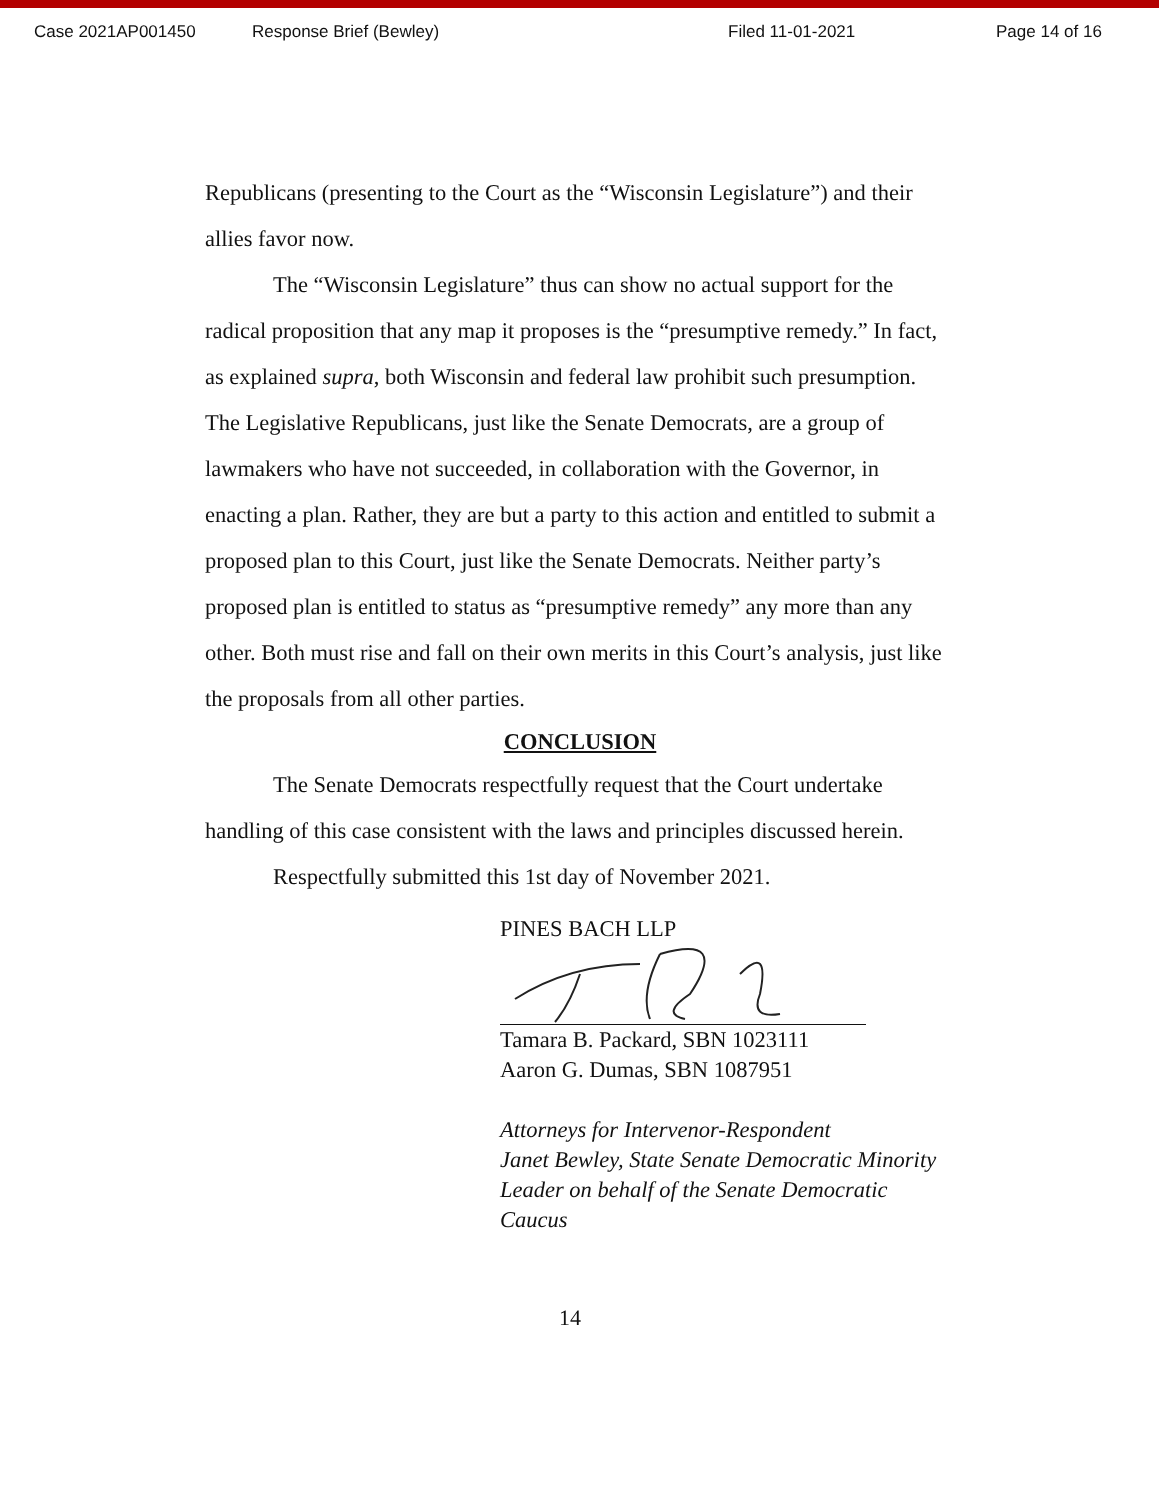Case 2021AP001450 Response Brief (Bewley) Filed 11-01-2021 Page 14 of 16
Republicans (presenting to the Court as the “Wisconsin Legislature”) and their allies favor now.
The “Wisconsin Legislature” thus can show no actual support for the radical proposition that any map it proposes is the “presumptive remedy.” In fact, as explained supra, both Wisconsin and federal law prohibit such presumption. The Legislative Republicans, just like the Senate Democrats, are a group of lawmakers who have not succeeded, in collaboration with the Governor, in enacting a plan. Rather, they are but a party to this action and entitled to submit a proposed plan to this Court, just like the Senate Democrats. Neither party’s proposed plan is entitled to status as “presumptive remedy” any more than any other. Both must rise and fall on their own merits in this Court’s analysis, just like the proposals from all other parties.
CONCLUSION
The Senate Democrats respectfully request that the Court undertake handling of this case consistent with the laws and principles discussed herein.
Respectfully submitted this 1st day of November 2021.
PINES BACH LLP
Tamara B. Packard, SBN 1023111
Aaron G. Dumas, SBN 1087951
Attorneys for Intervenor-Respondent
Janet Bewley, State Senate Democratic Minority
Leader on behalf of the Senate Democratic Caucus
14